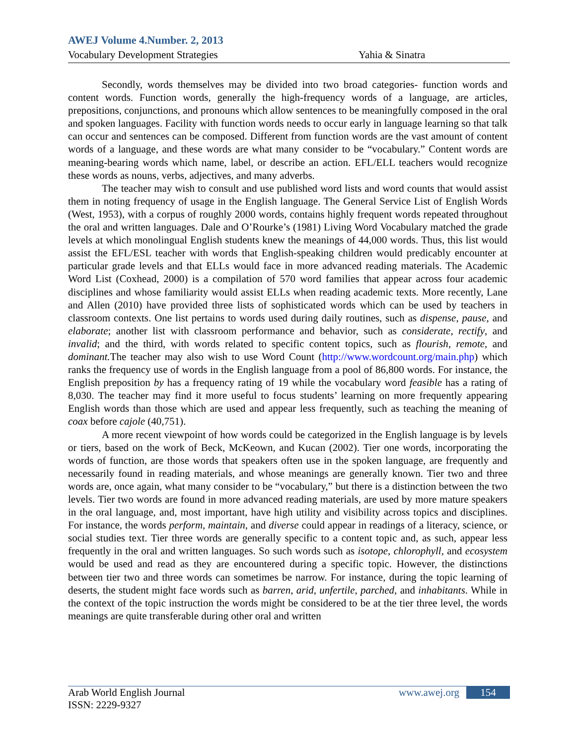AWEJ Volume 4.Number. 2, 2013
Vocabulary Development Strategies Yahia & Sinatra
Secondly, words themselves may be divided into two broad categories- function words and content words. Function words, generally the high-frequency words of a language, are articles, prepositions, conjunctions, and pronouns which allow sentences to be meaningfully composed in the oral and spoken languages. Facility with function words needs to occur early in language learning so that talk can occur and sentences can be composed. Different from function words are the vast amount of content words of a language, and these words are what many consider to be “vocabulary.” Content words are meaning-bearing words which name, label, or describe an action. EFL/ELL teachers would recognize these words as nouns, verbs, adjectives, and many adverbs.
The teacher may wish to consult and use published word lists and word counts that would assist them in noting frequency of usage in the English language. The General Service List of English Words (West, 1953), with a corpus of roughly 2000 words, contains highly frequent words repeated throughout the oral and written languages. Dale and O’Rourke’s (1981) Living Word Vocabulary matched the grade levels at which monolingual English students knew the meanings of 44,000 words. Thus, this list would assist the EFL/ESL teacher with words that English-speaking children would predicably encounter at particular grade levels and that ELLs would face in more advanced reading materials. The Academic Word List (Coxhead, 2000) is a compilation of 570 word families that appear across four academic disciplines and whose familiarity would assist ELLs when reading academic texts. More recently, Lane and Allen (2010) have provided three lists of sophisticated words which can be used by teachers in classroom contexts. One list pertains to words used during daily routines, such as dispense, pause, and elaborate; another list with classroom performance and behavior, such as considerate, rectify, and invalid; and the third, with words related to specific content topics, such as flourish, remote, and dominant. The teacher may also wish to use Word Count (http://www.wordcount.org/main.php) which ranks the frequency use of words in the English language from a pool of 86,800 words. For instance, the English preposition by has a frequency rating of 19 while the vocabulary word feasible has a rating of 8,030. The teacher may find it more useful to focus students’ learning on more frequently appearing English words than those which are used and appear less frequently, such as teaching the meaning of coax before cajole (40,751).
A more recent viewpoint of how words could be categorized in the English language is by levels or tiers, based on the work of Beck, McKeown, and Kucan (2002). Tier one words, incorporating the words of function, are those words that speakers often use in the spoken language, are frequently and necessarily found in reading materials, and whose meanings are generally known. Tier two and three words are, once again, what many consider to be “vocabulary,” but there is a distinction between the two levels. Tier two words are found in more advanced reading materials, are used by more mature speakers in the oral language, and, most important, have high utility and visibility across topics and disciplines. For instance, the words perform, maintain, and diverse could appear in readings of a literacy, science, or social studies text. Tier three words are generally specific to a content topic and, as such, appear less frequently in the oral and written languages. So such words such as isotope, chlorophyll, and ecosystem would be used and read as they are encountered during a specific topic. However, the distinctions between tier two and three words can sometimes be narrow. For instance, during the topic learning of deserts, the student might face words such as barren, arid, unfertile, parched, and inhabitants. While in the context of the topic instruction the words might be considered to be at the tier three level, the words meanings are quite transferable during other oral and written
Arab World English Journal www.awej.org 154
ISSN: 2229-9327